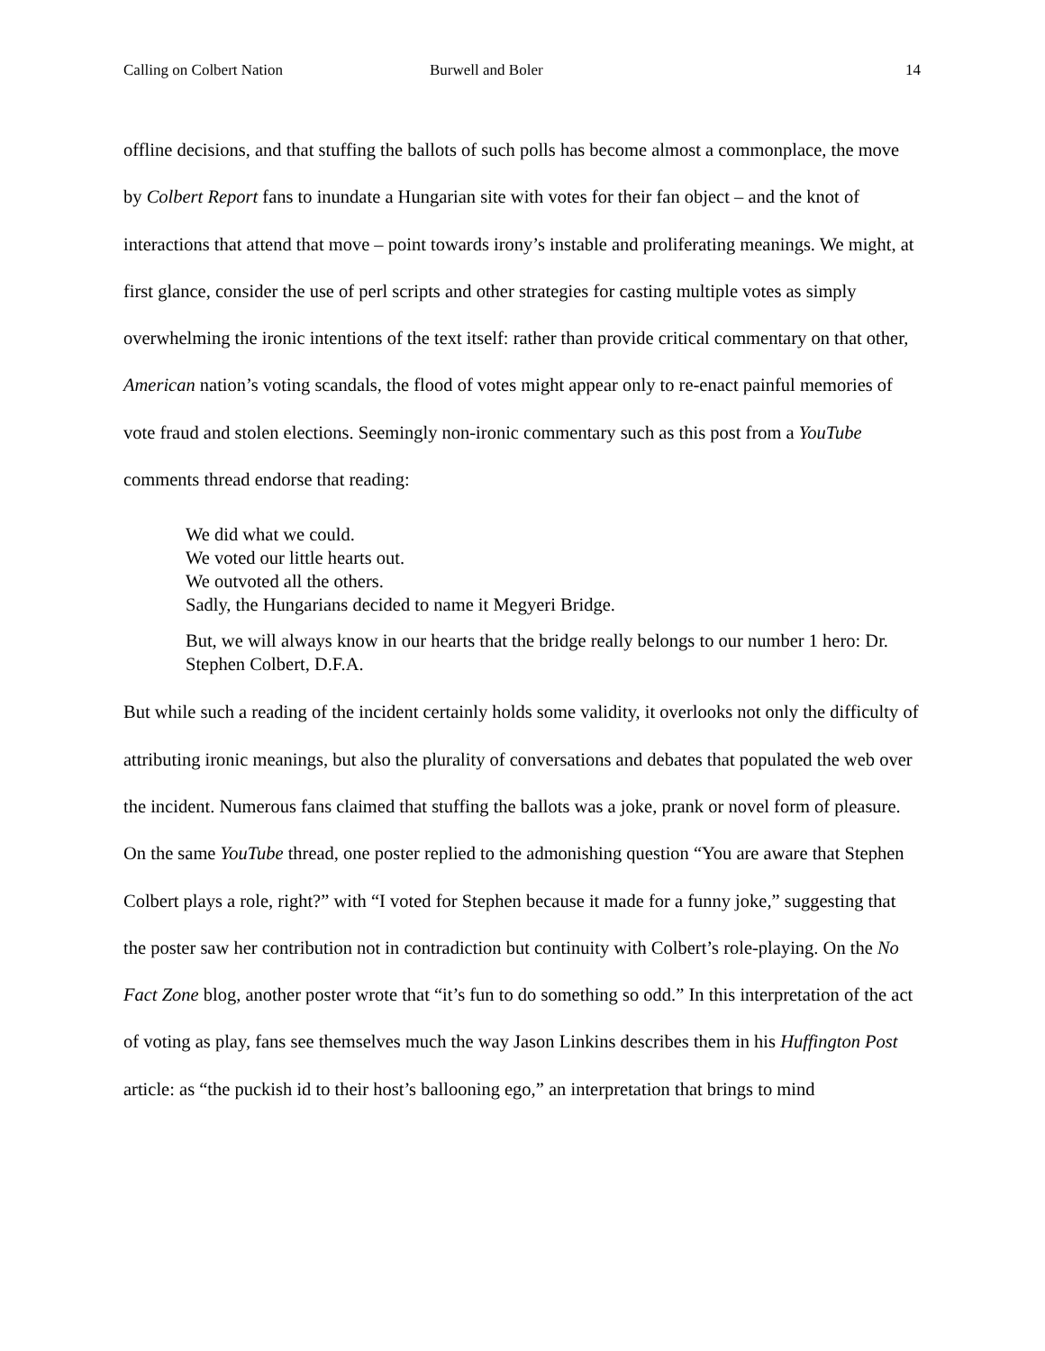Calling on Colbert Nation Burwell and Boler 14
offline decisions, and that stuffing the ballots of such polls has become almost a commonplace, the move by Colbert Report fans to inundate a Hungarian site with votes for their fan object – and the knot of interactions that attend that move – point towards irony’s instable and proliferating meanings. We might, at first glance, consider the use of perl scripts and other strategies for casting multiple votes as simply overwhelming the ironic intentions of the text itself: rather than provide critical commentary on that other, American nation’s voting scandals, the flood of votes might appear only to re-enact painful memories of vote fraud and stolen elections. Seemingly non-ironic commentary such as this post from a YouTube comments thread endorse that reading:
We did what we could.
We voted our little hearts out.
We outvoted all the others.
Sadly, the Hungarians decided to name it Megyeri Bridge.
But, we will always know in our hearts that the bridge really belongs to our number 1 hero: Dr. Stephen Colbert, D.F.A.
But while such a reading of the incident certainly holds some validity, it overlooks not only the difficulty of attributing ironic meanings, but also the plurality of conversations and debates that populated the web over the incident. Numerous fans claimed that stuffing the ballots was a joke, prank or novel form of pleasure. On the same YouTube thread, one poster replied to the admonishing question “You are aware that Stephen Colbert plays a role, right?” with “I voted for Stephen because it made for a funny joke,” suggesting that the poster saw her contribution not in contradiction but continuity with Colbert’s role-playing. On the No Fact Zone blog, another poster wrote that “it’s fun to do something so odd.” In this interpretation of the act of voting as play, fans see themselves much the way Jason Linkins describes them in his Huffington Post article: as “the puckish id to their host’s ballooning ego,” an interpretation that brings to mind